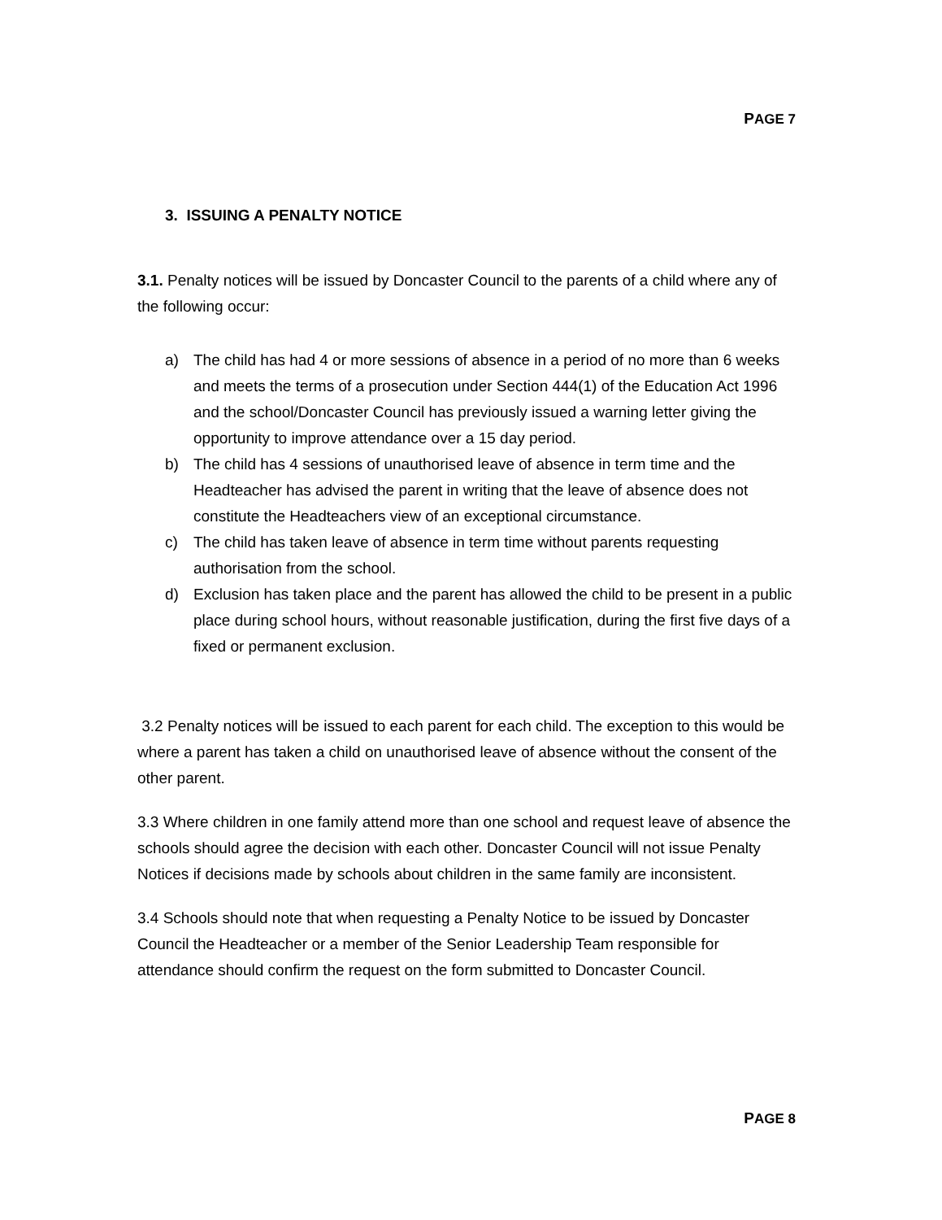PAGE 7
3. ISSUING A PENALTY NOTICE
3.1. Penalty notices will be issued by Doncaster Council to the parents of a child where any of the following occur:
a) The child has had 4 or more sessions of absence in a period of no more than 6 weeks and meets the terms of a prosecution under Section 444(1) of the Education Act 1996 and the school/Doncaster Council has previously issued a warning letter giving the opportunity to improve attendance over a 15 day period.
b) The child has 4 sessions of unauthorised leave of absence in term time and the Headteacher has advised the parent in writing that the leave of absence does not constitute the Headteachers view of an exceptional circumstance.
c) The child has taken leave of absence in term time without parents requesting authorisation from the school.
d) Exclusion has taken place and the parent has allowed the child to be present in a public place during school hours, without reasonable justification, during the first five days of a fixed or permanent exclusion.
3.2 Penalty notices will be issued to each parent for each child. The exception to this would be where a parent has taken a child on unauthorised leave of absence without the consent of the other parent.
3.3 Where children in one family attend more than one school and request leave of absence the schools should agree the decision with each other. Doncaster Council will not issue Penalty Notices if decisions made by schools about children in the same family are inconsistent.
3.4 Schools should note that when requesting a Penalty Notice to be issued by Doncaster Council the Headteacher or a member of the Senior Leadership Team responsible for attendance should confirm the request on the form submitted to Doncaster Council.
PAGE 8